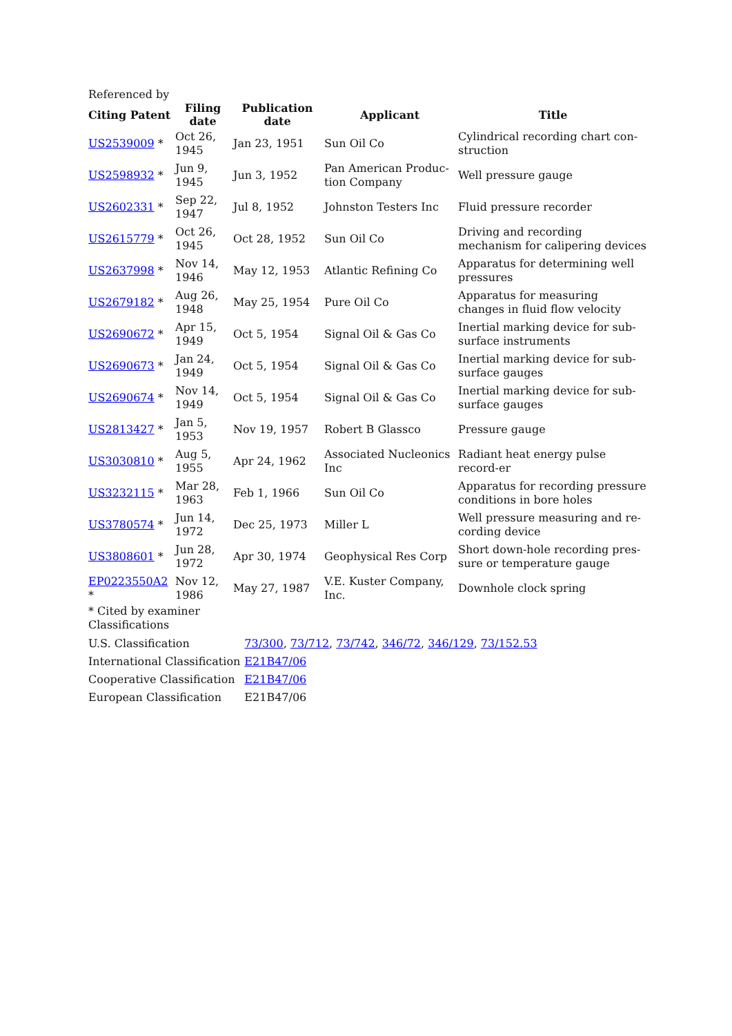Referenced by
| Citing Patent | Filing date | Publication date | Applicant | Title |
| --- | --- | --- | --- | --- |
| US2539009 * | Oct 26, 1945 | Jan 23, 1951 | Sun Oil Co | Cylindrical recording chart con-struction |
| US2598932 * | Jun 9, 1945 | Jun 3, 1952 | Pan American Produc-tion Company | Well pressure gauge |
| US2602331 * | Sep 22, 1947 | Jul 8, 1952 | Johnston Testers Inc | Fluid pressure recorder |
| US2615779 * | Oct 26, 1945 | Oct 28, 1952 | Sun Oil Co | Driving and recording mechanism for calipering devices |
| US2637998 * | Nov 14, 1946 | May 12, 1953 | Atlantic Refining Co | Apparatus for determining well pressures |
| US2679182 * | Aug 26, 1948 | May 25, 1954 | Pure Oil Co | Apparatus for measuring changes in fluid flow velocity |
| US2690672 * | Apr 15, 1949 | Oct 5, 1954 | Signal Oil & Gas Co | Inertial marking device for sub-surface instruments |
| US2690673 * | Jan 24, 1949 | Oct 5, 1954 | Signal Oil & Gas Co | Inertial marking device for sub-surface gauges |
| US2690674 * | Nov 14, 1949 | Oct 5, 1954 | Signal Oil & Gas Co | Inertial marking device for sub-surface gauges |
| US2813427 * | Jan 5, 1953 | Nov 19, 1957 | Robert B Glassco | Pressure gauge |
| US3030810 * | Aug 5, 1955 | Apr 24, 1962 | Associated Nucleonics Inc | Radiant heat energy pulse record-er |
| US3232115 * | Mar 28, 1963 | Feb 1, 1966 | Sun Oil Co | Apparatus for recording pressure conditions in bore holes |
| US3780574 * | Jun 14, 1972 | Dec 25, 1973 | Miller L | Well pressure measuring and re-cording device |
| US3808601 * | Jun 28, 1972 | Apr 30, 1974 | Geophysical Res Corp | Short down-hole recording pres-sure or temperature gauge |
| EP0223550A2 * | Nov 12, 1986 | May 27, 1987 | V.E. Kuster Company, Inc. | Downhole clock spring |
* Cited by examiner
Classifications
| U.S. Classification | 73/300 , 73/712 , 73/742 , 346/72 , 346/129 , 73/152.53 |
| International Classification | E21B47/06 |
| Cooperative Classification | E21B47/06 |
| European Classification | E21B47/06 |